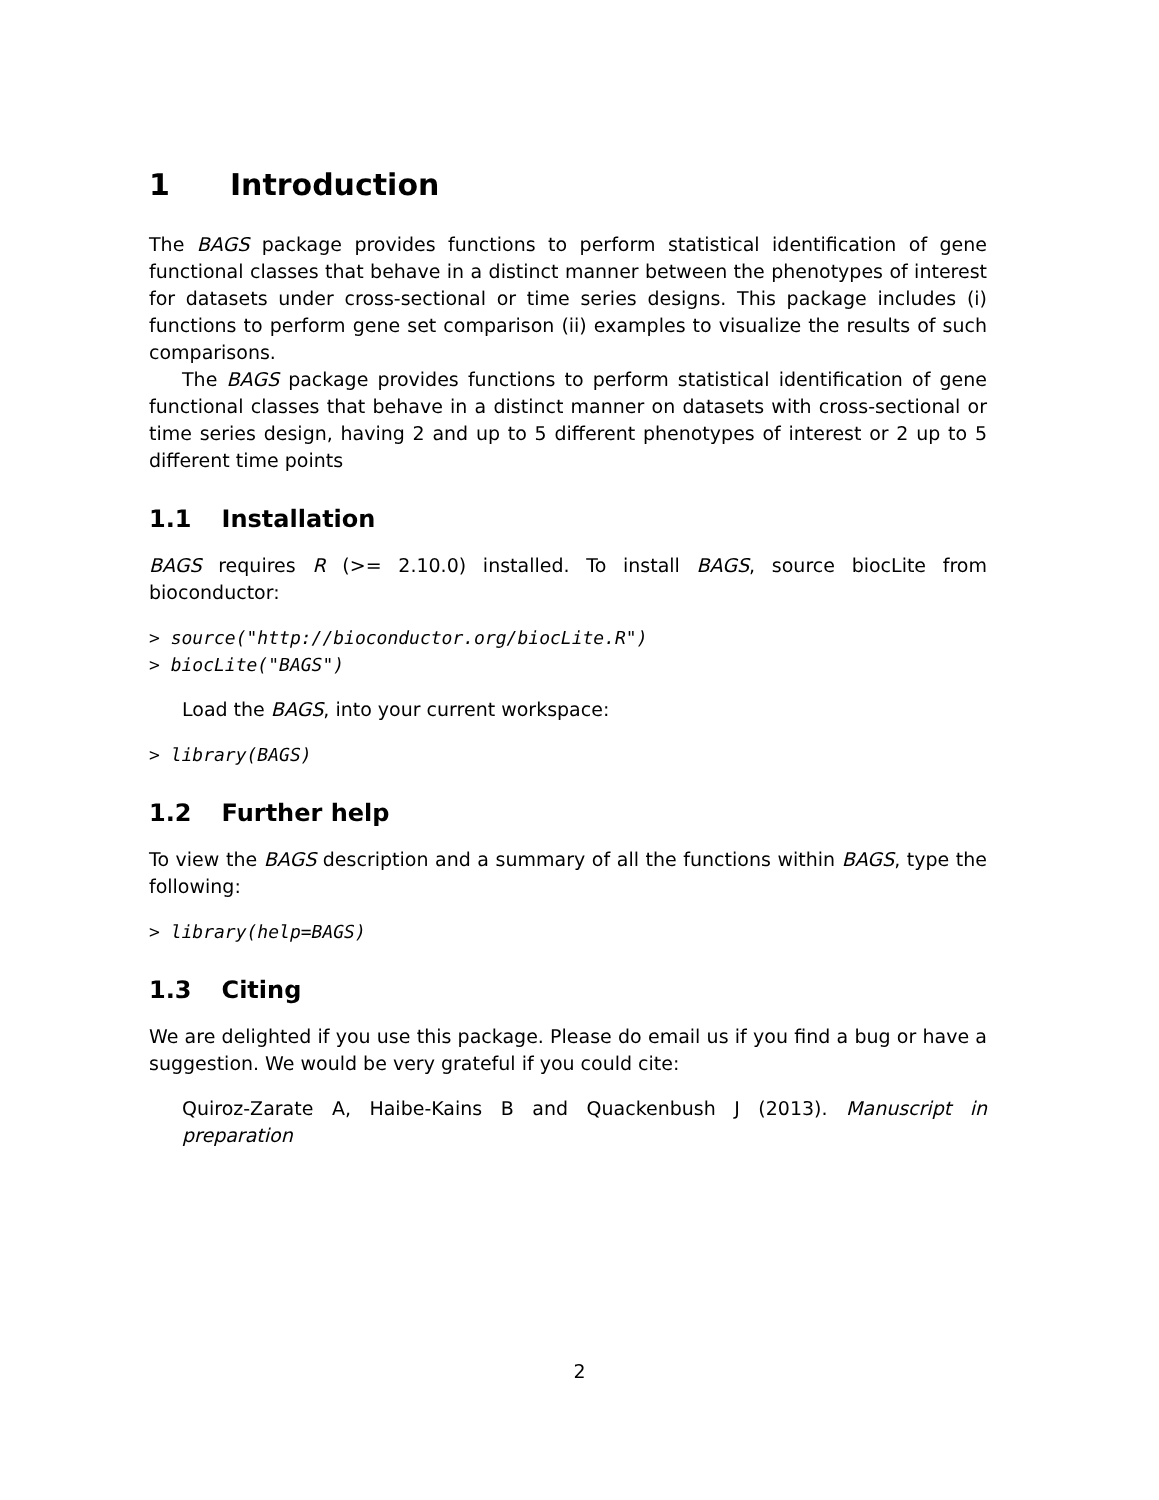1 Introduction
The BAGS package provides functions to perform statistical identification of gene functional classes that behave in a distinct manner between the phenotypes of interest for datasets under cross-sectional or time series designs. This package includes (i) functions to perform gene set comparison (ii) examples to visualize the results of such comparisons.
The BAGS package provides functions to perform statistical identification of gene functional classes that behave in a distinct manner on datasets with cross-sectional or time series design, having 2 and up to 5 different phenotypes of interest or 2 up to 5 different time points
1.1 Installation
BAGS requires R (>= 2.10.0) installed. To install BAGS, source biocLite from bioconductor:
> source("http://bioconductor.org/biocLite.R")
> biocLite("BAGS")
Load the BAGS, into your current workspace:
> library(BAGS)
1.2 Further help
To view the BAGS description and a summary of all the functions within BAGS, type the following:
> library(help=BAGS)
1.3 Citing
We are delighted if you use this package. Please do email us if you find a bug or have a suggestion. We would be very grateful if you could cite:
Quiroz-Zarate A, Haibe-Kains B and Quackenbush J (2013). Manuscript in preparation
2